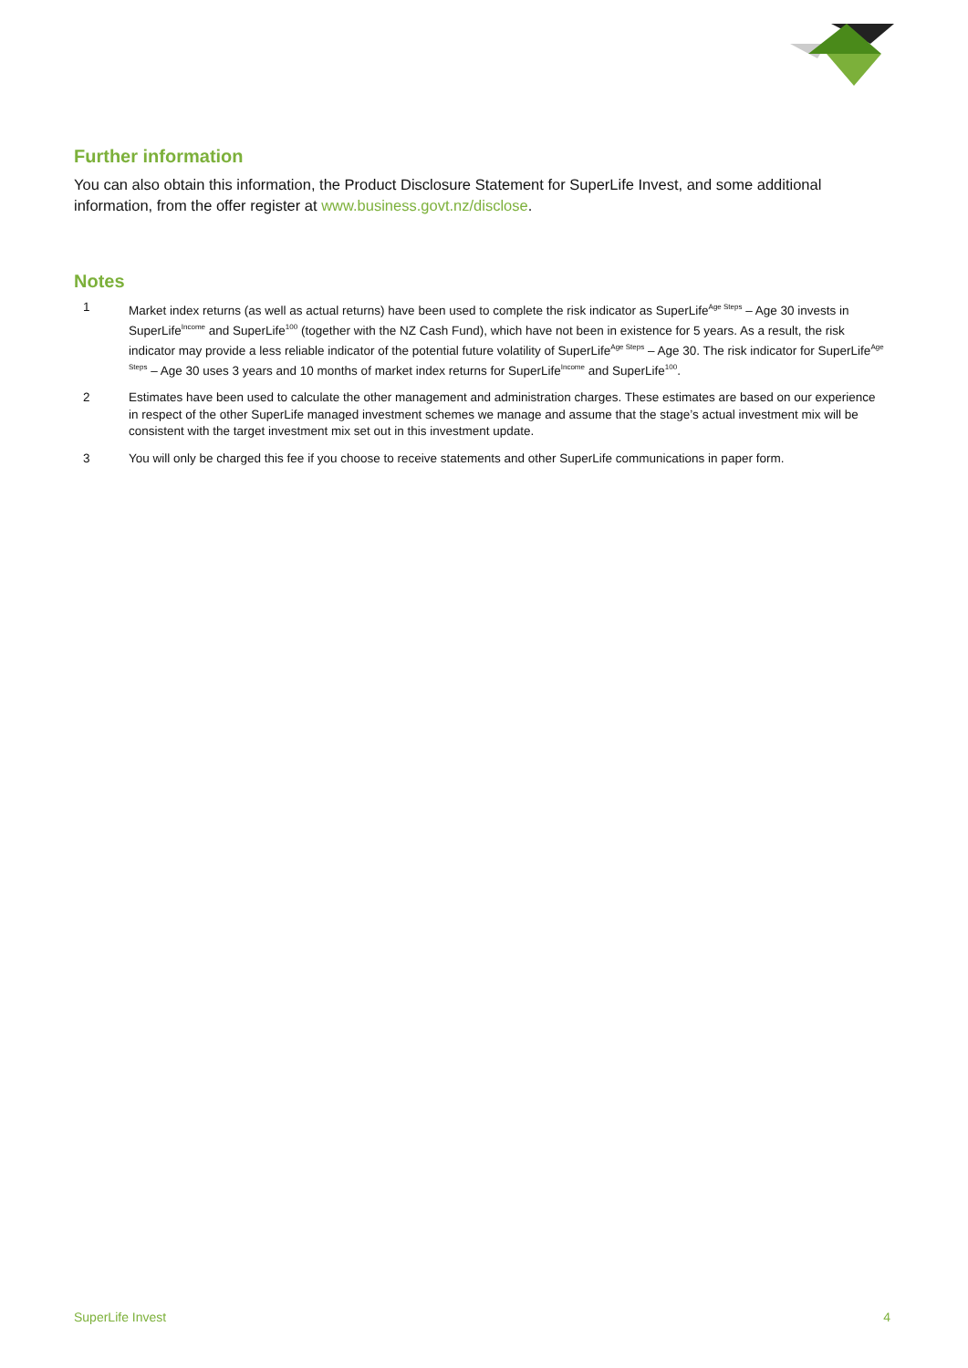Further information
You can also obtain this information, the Product Disclosure Statement for SuperLife Invest, and some additional information, from the offer register at www.business.govt.nz/disclose.
Notes
1 Market index returns (as well as actual returns) have been used to complete the risk indicator as SuperLife<sup>Age Steps</sup> – Age 30 invests in SuperLife<sup>Income</sup> and SuperLife<sup>100</sup> (together with the NZ Cash Fund), which have not been in existence for 5 years. As a result, the risk indicator may provide a less reliable indicator of the potential future volatility of SuperLife<sup>Age Steps</sup> – Age 30. The risk indicator for SuperLife<sup>Age Steps</sup> – Age 30 uses 3 years and 10 months of market index returns for SuperLife<sup>Income</sup> and SuperLife<sup>100</sup>.
2 Estimates have been used to calculate the other management and administration charges. These estimates are based on our experience in respect of the other SuperLife managed investment schemes we manage and assume that the stage’s actual investment mix will be consistent with the target investment mix set out in this investment update.
3 You will only be charged this fee if you choose to receive statements and other SuperLife communications in paper form.
SuperLife Invest 4